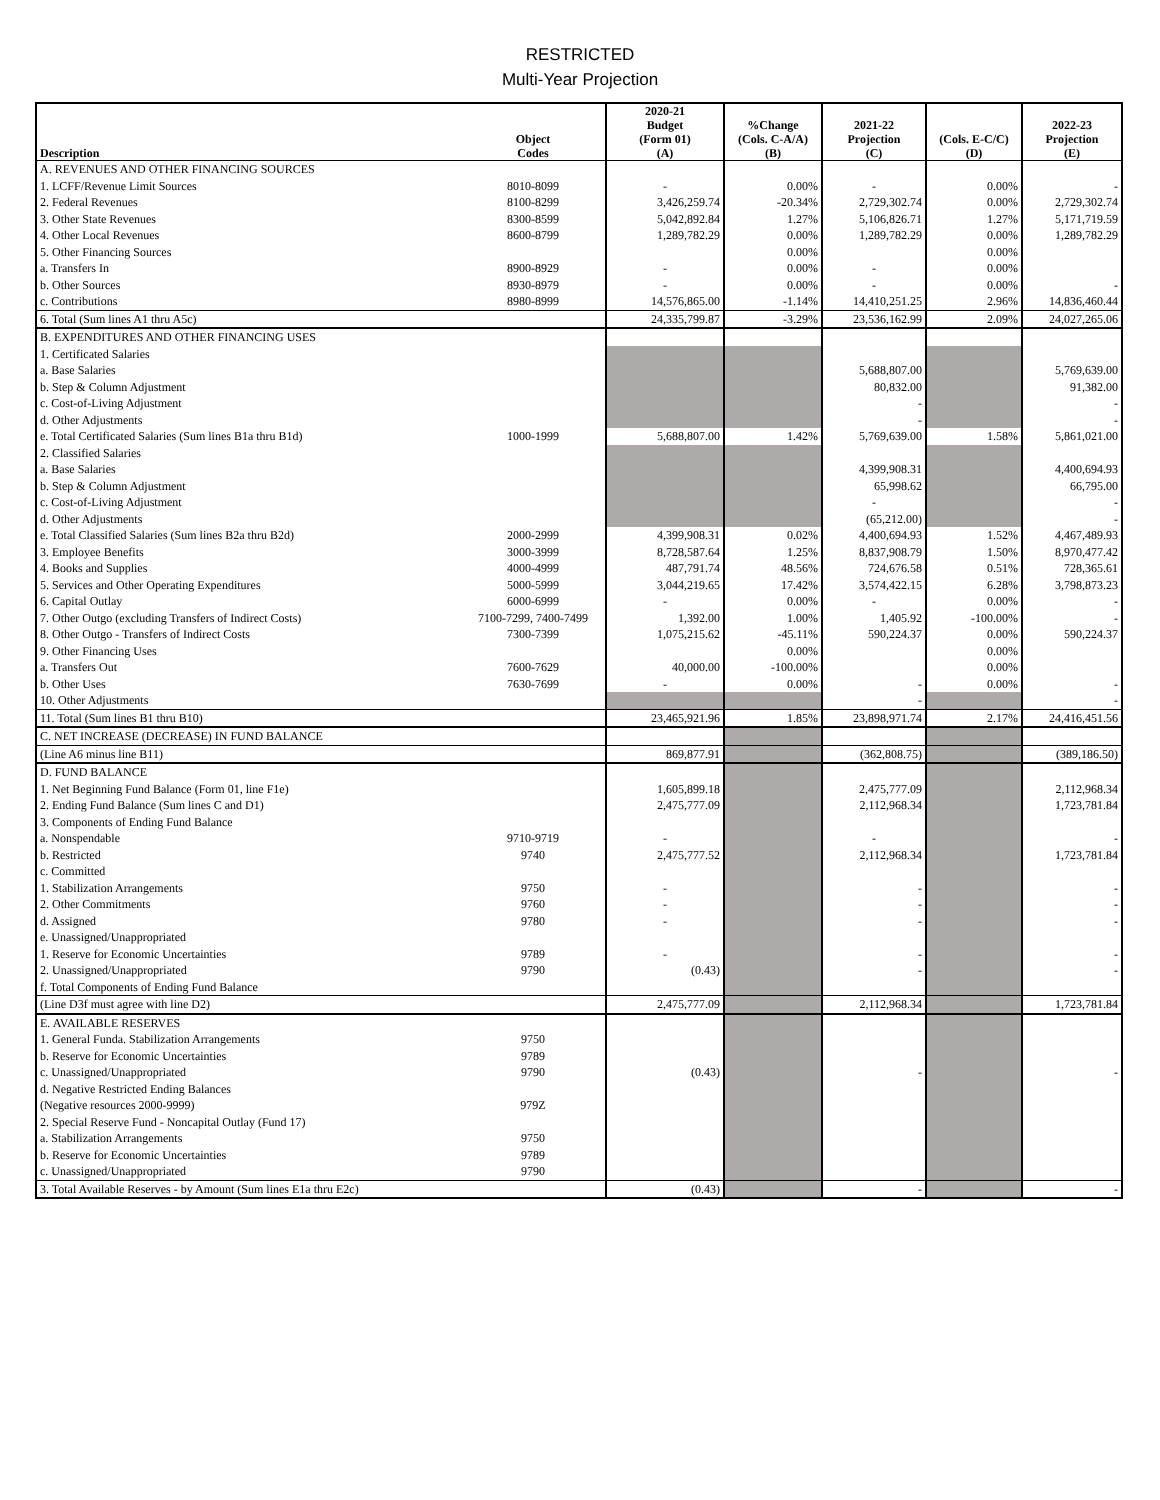RESTRICTED
Multi-Year Projection
| Description | Object Codes | 2020-21 Budget (Form 01) (A) | %Change (Cols. C-A/A) (B) | 2021-22 Projection (C) | (Cols. E-C/C) (D) | 2022-23 Projection (E) |
| --- | --- | --- | --- | --- | --- | --- |
| A. REVENUES AND OTHER FINANCING SOURCES | | | | | | |
| 1. LCFF/Revenue Limit Sources | 8010-8099 | - | 0.00% | - | 0.00% | - |
| 2. Federal Revenues | 8100-8299 | 3,426,259.74 | -20.34% | 2,729,302.74 | 0.00% | 2,729,302.74 |
| 3. Other State Revenues | 8300-8599 | 5,042,892.84 | 1.27% | 5,106,826.71 | 1.27% | 5,171,719.59 |
| 4. Other Local Revenues | 8600-8799 | 1,289,782.29 | 0.00% | 1,289,782.29 | 0.00% | 1,289,782.29 |
| 5. Other Financing Sources | | | 0.00% | | 0.00% | |
| a. Transfers In | 8900-8929 | - | 0.00% | - | 0.00% | |
| b. Other Sources | 8930-8979 | - | 0.00% | - | 0.00% | - |
| c. Contributions | 8980-8999 | 14,576,865.00 | -1.14% | 14,410,251.25 | 2.96% | 14,836,460.44 |
| 6. Total (Sum lines A1 thru A5c) | | 24,335,799.87 | -3.29% | 23,536,162.99 | 2.09% | 24,027,265.06 |
| B. EXPENDITURES AND OTHER FINANCING USES | | | | | | |
| 1. Certificated Salaries | | | | | | |
| a. Base Salaries | | | | 5,688,807.00 | | 5,769,639.00 |
| b. Step & Column Adjustment | | | | 80,832.00 | | 91,382.00 |
| c. Cost-of-Living Adjustment | | | | - | | - |
| d. Other Adjustments | | | | - | | - |
| e. Total Certificated Salaries (Sum lines B1a thru B1d) | 1000-1999 | 5,688,807.00 | 1.42% | 5,769,639.00 | 1.58% | 5,861,021.00 |
| 2. Classified Salaries | | | | | | |
| a. Base Salaries | | | | 4,399,908.31 | | 4,400,694.93 |
| b. Step & Column Adjustment | | | | 65,998.62 | | 66,795.00 |
| c. Cost-of-Living Adjustment | | | | - | | - |
| d. Other Adjustments | | | | (65,212.00) | | - |
| e. Total Classified Salaries (Sum lines B2a thru B2d) | 2000-2999 | 4,399,908.31 | 0.02% | 4,400,694.93 | 1.52% | 4,467,489.93 |
| 3. Employee Benefits | 3000-3999 | 8,728,587.64 | 1.25% | 8,837,908.79 | 1.50% | 8,970,477.42 |
| 4. Books and Supplies | 4000-4999 | 487,791.74 | 48.56% | 724,676.58 | 0.51% | 728,365.61 |
| 5. Services and Other Operating Expenditures | 5000-5999 | 3,044,219.65 | 17.42% | 3,574,422.15 | 6.28% | 3,798,873.23 |
| 6. Capital Outlay | 6000-6999 | - | 0.00% | - | 0.00% | - |
| 7. Other Outgo (excluding Transfers of Indirect Costs) | 7100-7299, 7400-7499 | 1,392.00 | 1.00% | 1,405.92 | -100.00% | - |
| 8. Other Outgo - Transfers of Indirect Costs | 7300-7399 | 1,075,215.62 | -45.11% | 590,224.37 | 0.00% | 590,224.37 |
| 9. Other Financing Uses | | | 0.00% | | 0.00% | |
| a. Transfers Out | 7600-7629 | 40,000.00 | -100.00% | | 0.00% | |
| b. Other Uses | 7630-7699 | - | 0.00% | - | 0.00% | - |
| 10. Other Adjustments | | | | - | | - |
| 11. Total (Sum lines B1 thru B10) | | 23,465,921.96 | 1.85% | 23,898,971.74 | 2.17% | 24,416,451.56 |
| C. NET INCREASE (DECREASE) IN FUND BALANCE | | | | | | |
| (Line A6 minus line B11) | | 869,877.91 | | (362,808.75) | | (389,186.50) |
| D. FUND BALANCE | | | | | | |
| 1. Net Beginning Fund Balance (Form 01, line F1e) | | 1,605,899.18 | | 2,475,777.09 | | 2,112,968.34 |
| 2. Ending Fund Balance (Sum lines C and D1) | | 2,475,777.09 | | 2,112,968.34 | | 1,723,781.84 |
| 3. Components of Ending Fund Balance | | | | | | |
| a. Nonspendable | 9710-9719 | - | | - | | - |
| b. Restricted | 9740 | 2,475,777.52 | | 2,112,968.34 | | 1,723,781.84 |
| c. Committed | | | | | | |
| 1. Stabilization Arrangements | 9750 | - | | - | | - |
| 2. Other Commitments | 9760 | - | | - | | - |
| d. Assigned | 9780 | - | | - | | - |
| e. Unassigned/Unappropriated | | | | | | |
| 1. Reserve for Economic Uncertainties | 9789 | - | | - | | - |
| 2. Unassigned/Unappropriated | 9790 | (0.43) | | - | | - |
| f. Total Components of Ending Fund Balance | | | | | | |
| (Line D3f must agree with line D2) | | 2,475,777.09 | | 2,112,968.34 | | 1,723,781.84 |
| E. AVAILABLE RESERVES | | | | | | |
| 1. General Funda. Stabilization Arrangements | 9750 | | | | | |
| b. Reserve for Economic Uncertainties | 9789 | | | | | |
| c. Unassigned/Unappropriated | 9790 | (0.43) | | - | | - |
| d. Negative Restricted Ending Balances | | | | | | |
| (Negative resources 2000-9999) | 979Z | | | | | |
| 2. Special Reserve Fund - Noncapital Outlay (Fund 17) | | | | | | |
| a. Stabilization Arrangements | 9750 | | | | | |
| b. Reserve for Economic Uncertainties | 9789 | | | | | |
| c. Unassigned/Unappropriated | 9790 | | | | | |
| 3. Total Available Reserves - by Amount (Sum lines E1a thru E2c) | | (0.43) | | - | | - |